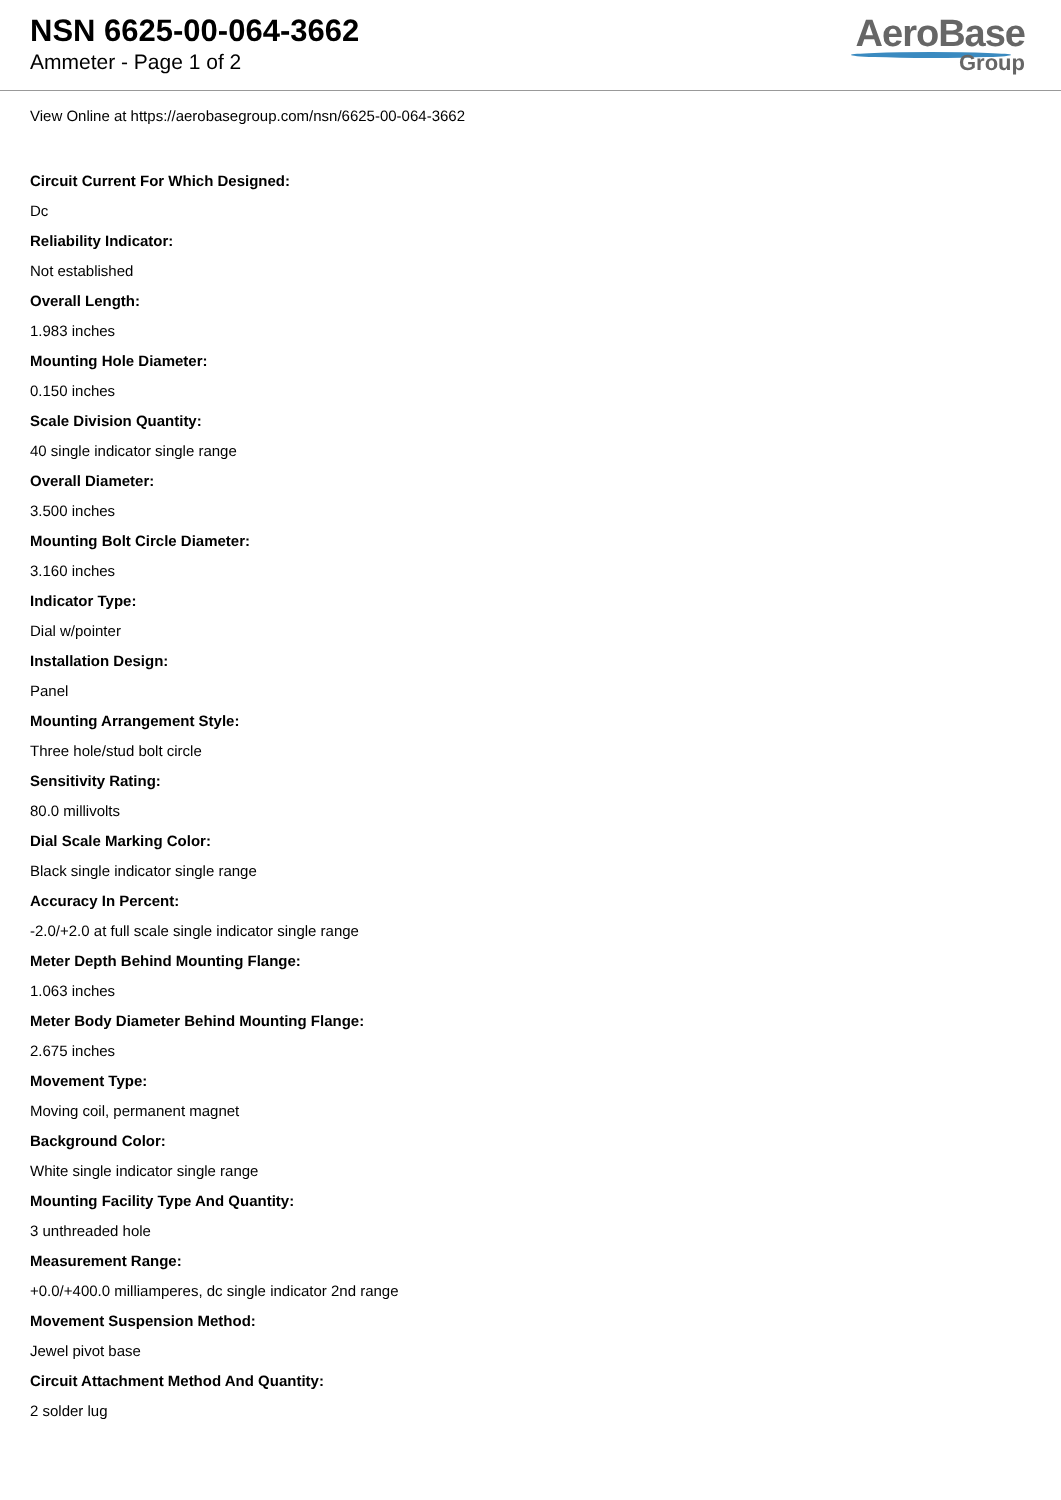NSN 6625-00-064-3662
Ammeter - Page 1 of 2
AeroBase
Group
View Online at https://aerobasegroup.com/nsn/6625-00-064-3662
Circuit Current For Which Designed:
Dc
Reliability Indicator:
Not established
Overall Length:
1.983 inches
Mounting Hole Diameter:
0.150 inches
Scale Division Quantity:
40 single indicator single range
Overall Diameter:
3.500 inches
Mounting Bolt Circle Diameter:
3.160 inches
Indicator Type:
Dial w/pointer
Installation Design:
Panel
Mounting Arrangement Style:
Three hole/stud bolt circle
Sensitivity Rating:
80.0 millivolts
Dial Scale Marking Color:
Black single indicator single range
Accuracy In Percent:
-2.0/+2.0 at full scale single indicator single range
Meter Depth Behind Mounting Flange:
1.063 inches
Meter Body Diameter Behind Mounting Flange:
2.675 inches
Movement Type:
Moving coil, permanent magnet
Background Color:
White single indicator single range
Mounting Facility Type And Quantity:
3 unthreaded hole
Measurement Range:
+0.0/+400.0 milliamperes, dc single indicator 2nd range
Movement Suspension Method:
Jewel pivot base
Circuit Attachment Method And Quantity:
2 solder lug